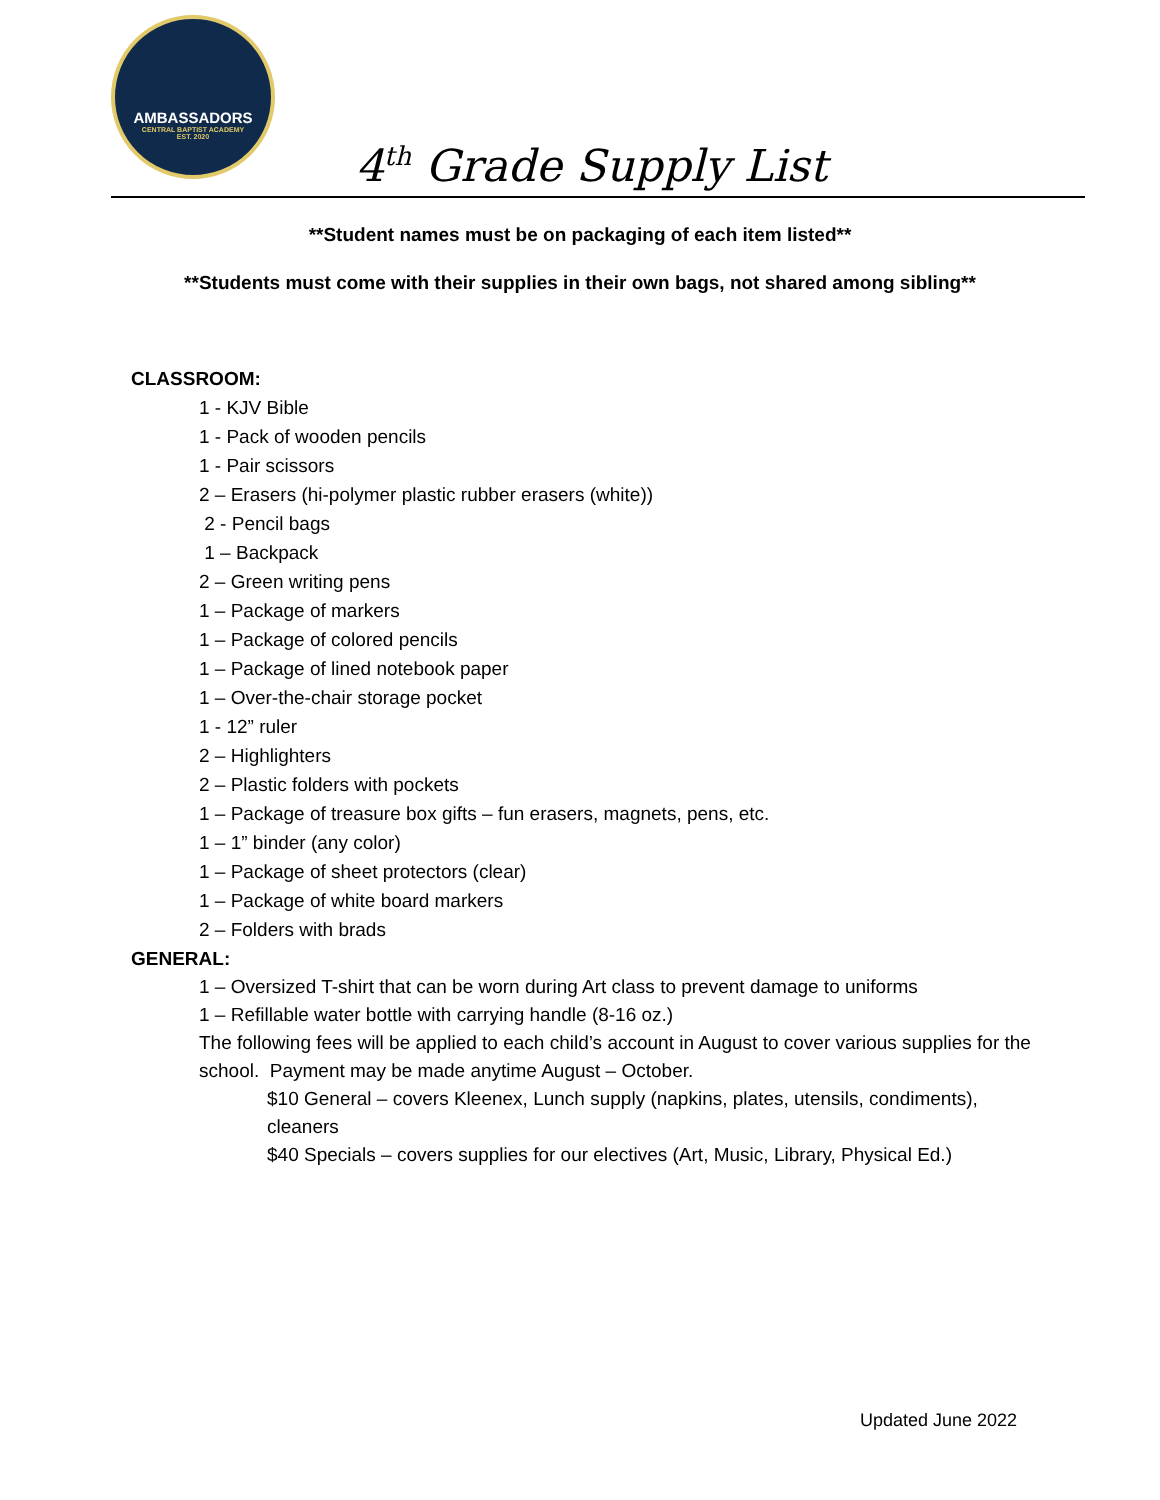AMBASSADORS
CENTRAL BAPTIST ACADEMY
EST. 2020
4<sup>th</sup> Grade Supply List
**Student names must be on packaging of each item listed**
**Students must come with their supplies in their own bags, not shared among sibling**
CLASSROOM:
1 - KJV Bible
1 - Pack of wooden pencils
1 - Pair scissors
2 – Erasers (hi-polymer plastic rubber erasers (white))
2 - Pencil bags
1 – Backpack
2 – Green writing pens
1 – Package of markers
1 – Package of colored pencils
1 – Package of lined notebook paper
1 – Over-the-chair storage pocket
1 - 12” ruler
2 – Highlighters
2 – Plastic folders with pockets
1 – Package of treasure box gifts – fun erasers, magnets, pens, etc.
1 – 1” binder (any color)
1 – Package of sheet protectors (clear)
1 – Package of white board markers
2 – Folders with brads
GENERAL:
1 – Oversized T-shirt that can be worn during Art class to prevent damage to uniforms
1 – Refillable water bottle with carrying handle (8-16 oz.)
The following fees will be applied to each child’s account in August to cover various supplies for the school. Payment may be made anytime August – October.
$10 General – covers Kleenex, Lunch supply (napkins, plates, utensils, condiments), cleaners
$40 Specials – covers supplies for our electives (Art, Music, Library, Physical Ed.)
Updated June 2022